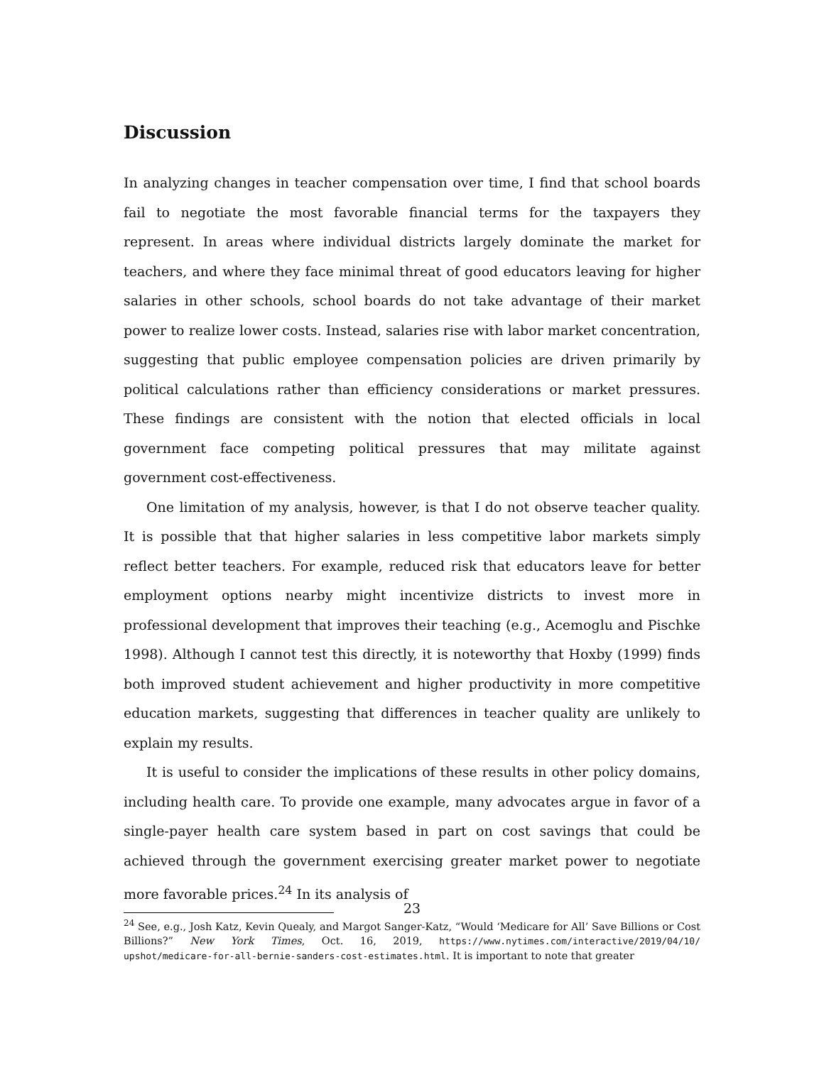Discussion
In analyzing changes in teacher compensation over time, I find that school boards fail to negotiate the most favorable financial terms for the taxpayers they represent. In areas where individual districts largely dominate the market for teachers, and where they face minimal threat of good educators leaving for higher salaries in other schools, school boards do not take advantage of their market power to realize lower costs. Instead, salaries rise with labor market concentration, suggesting that public employee compensation policies are driven primarily by political calculations rather than efficiency considerations or market pressures. These findings are consistent with the notion that elected officials in local government face competing political pressures that may militate against government cost-effectiveness.
One limitation of my analysis, however, is that I do not observe teacher quality. It is possible that that higher salaries in less competitive labor markets simply reflect better teachers. For example, reduced risk that educators leave for better employment options nearby might incentivize districts to invest more in professional development that improves their teaching (e.g., Acemoglu and Pischke 1998). Although I cannot test this directly, it is noteworthy that Hoxby (1999) finds both improved student achievement and higher productivity in more competitive education markets, suggesting that differences in teacher quality are unlikely to explain my results.
It is useful to consider the implications of these results in other policy domains, including health care. To provide one example, many advocates argue in favor of a single-payer health care system based in part on cost savings that could be achieved through the government exercising greater market power to negotiate more favorable prices.<sup>24</sup> In its analysis of
<sup>24</sup> See, e.g., Josh Katz, Kevin Quealy, and Margot Sanger-Katz, “Would ‘Medicare for All’ Save Billions or Cost Billions?” New York Times, Oct. 16, 2019, https://www.nytimes.com/interactive/2019/04/10/ upshot/medicare-for-all-bernie-sanders-cost-estimates.html. It is important to note that greater
23